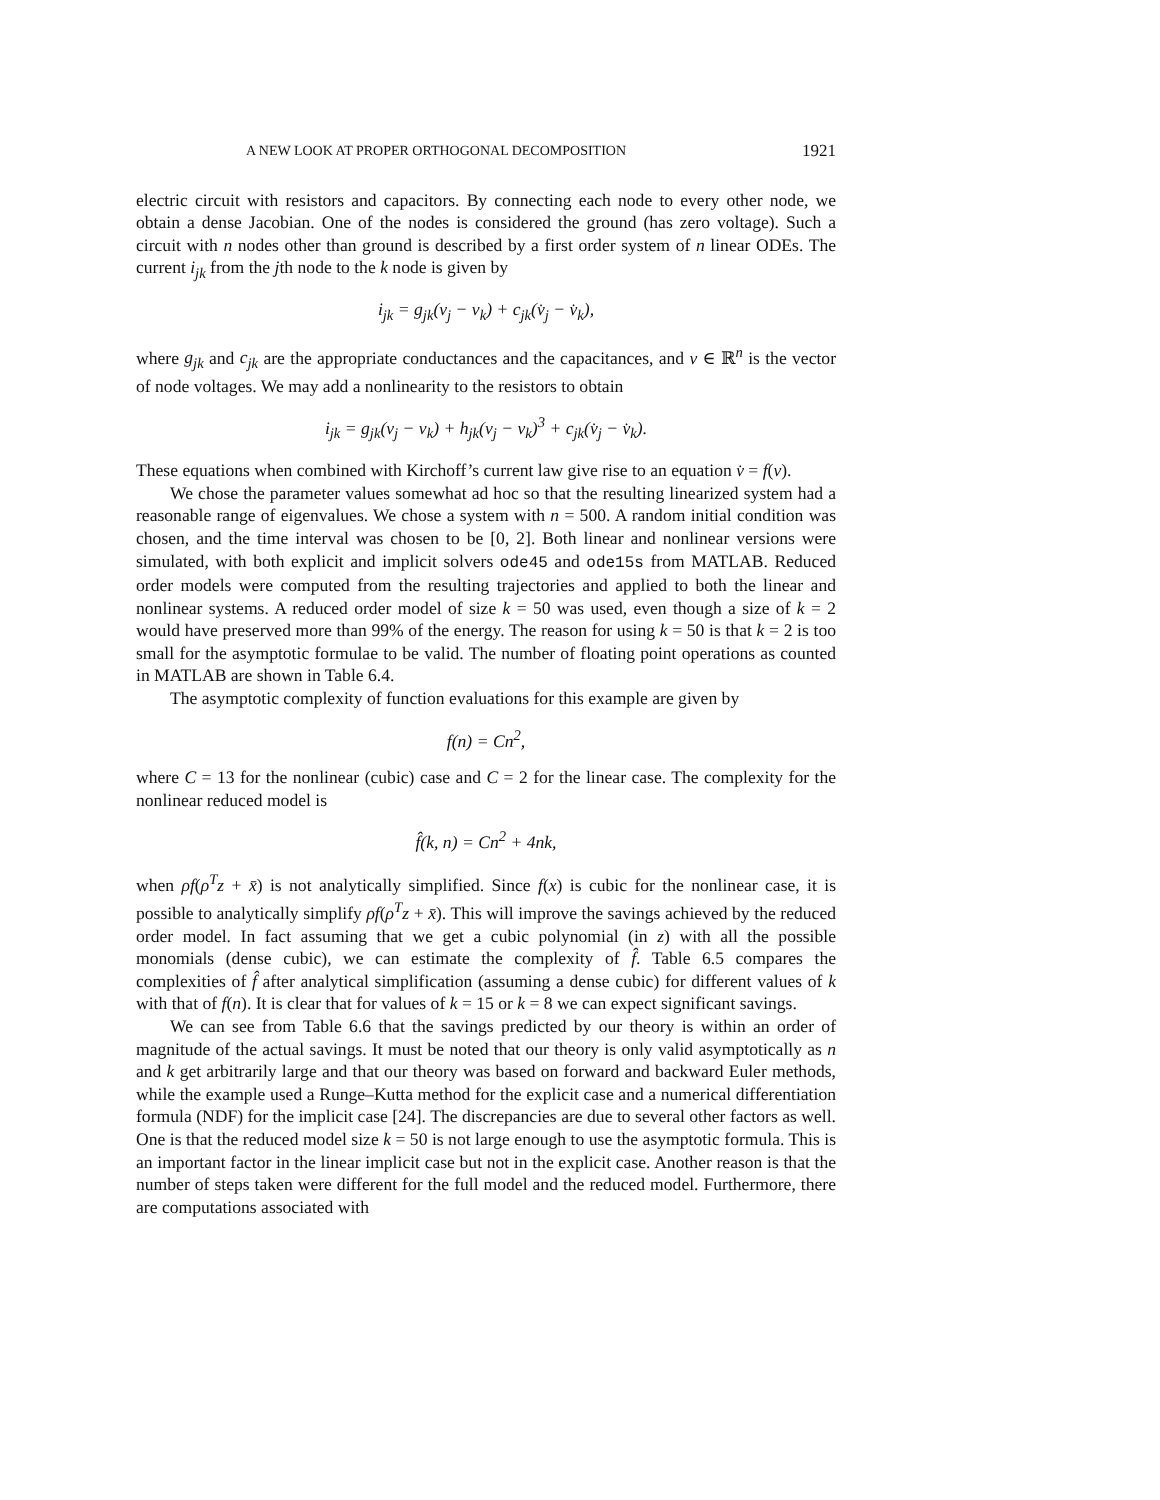A NEW LOOK AT PROPER ORTHOGONAL DECOMPOSITION 1921
electric circuit with resistors and capacitors. By connecting each node to every other node, we obtain a dense Jacobian. One of the nodes is considered the ground (has zero voltage). Such a circuit with n nodes other than ground is described by a first order system of n linear ODEs. The current i<sub>jk</sub> from the jth node to the k node is given by
i<sub>jk</sub> = g<sub>jk</sub>(v<sub>j</sub> − v<sub>k</sub>) + c<sub>jk</sub>(v̇<sub>j</sub> − v̇<sub>k</sub>),
where g<sub>jk</sub> and c<sub>jk</sub> are the appropriate conductances and the capacitances, and v ∈ ℝ<sup>n</sup> is the vector of node voltages. We may add a nonlinearity to the resistors to obtain
i<sub>jk</sub> = g<sub>jk</sub>(v<sub>j</sub> − v<sub>k</sub>) + h<sub>jk</sub>(v<sub>j</sub> − v<sub>k</sub>)<sup>3</sup> + c<sub>jk</sub>(v̇<sub>j</sub> − v̇<sub>k</sub>).
These equations when combined with Kirchoff’s current law give rise to an equation v̇ = f(v).
We chose the parameter values somewhat ad hoc so that the resulting linearized system had a reasonable range of eigenvalues. We chose a system with n = 500. A random initial condition was chosen, and the time interval was chosen to be [0, 2]. Both linear and nonlinear versions were simulated, with both explicit and implicit solvers ode45 and ode15s from MATLAB. Reduced order models were computed from the resulting trajectories and applied to both the linear and nonlinear systems. A reduced order model of size k = 50 was used, even though a size of k = 2 would have preserved more than 99% of the energy. The reason for using k = 50 is that k = 2 is too small for the asymptotic formulae to be valid. The number of floating point operations as counted in MATLAB are shown in Table 6.4.
The asymptotic complexity of function evaluations for this example are given by
f(n) = Cn<sup>2</sup>,
where C = 13 for the nonlinear (cubic) case and C = 2 for the linear case. The complexity for the nonlinear reduced model is
f̂(k, n) = Cn<sup>2</sup> + 4nk,
when ρf(ρ<sup>T</sup>z + x̄) is not analytically simplified. Since f(x) is cubic for the nonlinear case, it is possible to analytically simplify ρf(ρ<sup>T</sup>z + x̄). This will improve the savings achieved by the reduced order model. In fact assuming that we get a cubic polynomial (in z) with all the possible monomials (dense cubic), we can estimate the complexity of f̂. Table 6.5 compares the complexities of f̂ after analytical simplification (assuming a dense cubic) for different values of k with that of f(n). It is clear that for values of k = 15 or k = 8 we can expect significant savings.
We can see from Table 6.6 that the savings predicted by our theory is within an order of magnitude of the actual savings. It must be noted that our theory is only valid asymptotically as n and k get arbitrarily large and that our theory was based on forward and backward Euler methods, while the example used a Runge–Kutta method for the explicit case and a numerical differentiation formula (NDF) for the implicit case [24]. The discrepancies are due to several other factors as well. One is that the reduced model size k = 50 is not large enough to use the asymptotic formula. This is an important factor in the linear implicit case but not in the explicit case. Another reason is that the number of steps taken were different for the full model and the reduced model. Furthermore, there are computations associated with